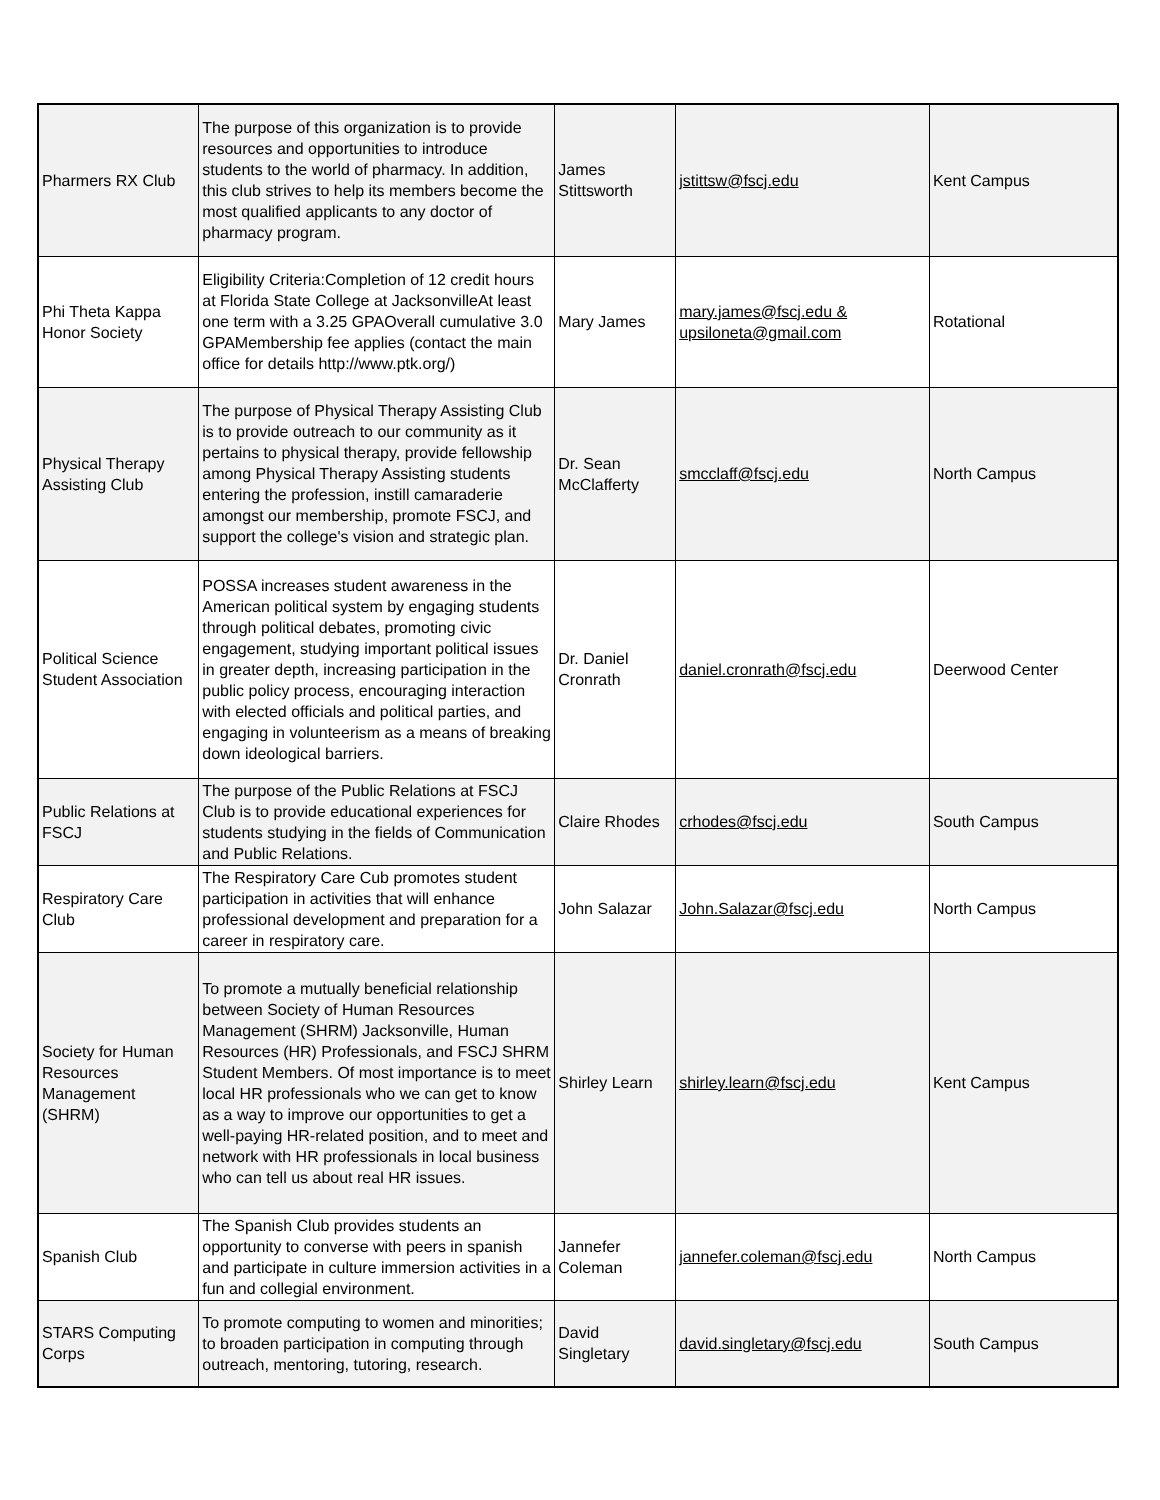| Pharmers RX Club | The purpose of this organization is to provide resources and opportunities to introduce students to the world of pharmacy. In addition, this club strives to help its members become the most qualified applicants to any doctor of pharmacy program. | James Stittsworth | jstittsw@fscj.edu | Kent Campus |
| Phi Theta Kappa Honor Society | Eligibility Criteria:Completion of 12 credit hours at Florida State College at JacksonvilleAt least one term with a 3.25 GPAOverall cumulative 3.0 GPAMembership fee applies (contact the main office for details http://www.ptk.org/) | Mary James | mary.james@fscj.edu & upsiloneta@gmail.com | Rotational |
| Physical Therapy Assisting Club | The purpose of Physical Therapy Assisting Club is to provide outreach to our community as it pertains to physical therapy, provide fellowship among Physical Therapy Assisting students entering the profession, instill camaraderie amongst our membership, promote FSCJ, and support the college's vision and strategic plan. | Dr. Sean McClafferty | smcclaff@fscj.edu | North Campus |
| Political Science Student Association | POSSA increases student awareness in the American political system by engaging students through political debates, promoting civic engagement, studying important political issues in greater depth, increasing participation in the public policy process, encouraging interaction with elected officials and political parties, and engaging in volunteerism as a means of breaking down ideological barriers. | Dr. Daniel Cronrath | daniel.cronrath@fscj.edu | Deerwood Center |
| Public Relations at FSCJ | The purpose of the Public Relations at FSCJ Club is to provide educational experiences for students studying in the fields of Communication and Public Relations. | Claire Rhodes | crhodes@fscj.edu | South Campus |
| Respiratory Care Club | The Respiratory Care Cub promotes student participation in activities that will enhance professional development and preparation for a career in respiratory care. | John Salazar | John.Salazar@fscj.edu | North Campus |
| Society for Human Resources Management (SHRM) | To promote a mutually beneficial relationship between Society of Human Resources Management (SHRM) Jacksonville, Human Resources (HR) Professionals, and FSCJ SHRM Student Members. Of most importance is to meet local HR professionals who we can get to know as a way to improve our opportunities to get a well-paying HR-related position, and to meet and network with HR professionals in local business who can tell us about real HR issues. | Shirley Learn | shirley.learn@fscj.edu | Kent Campus |
| Spanish Club | The Spanish Club provides students an opportunity to converse with peers in spanish and participate in culture immersion activities in a fun and collegial environment. | Jannefer Coleman | jannefer.coleman@fscj.edu | North Campus |
| STARS Computing Corps | To promote computing to women and minorities; to broaden participation in computing through outreach, mentoring, tutoring, research. | David Singletary | david.singletary@fscj.edu | South Campus |